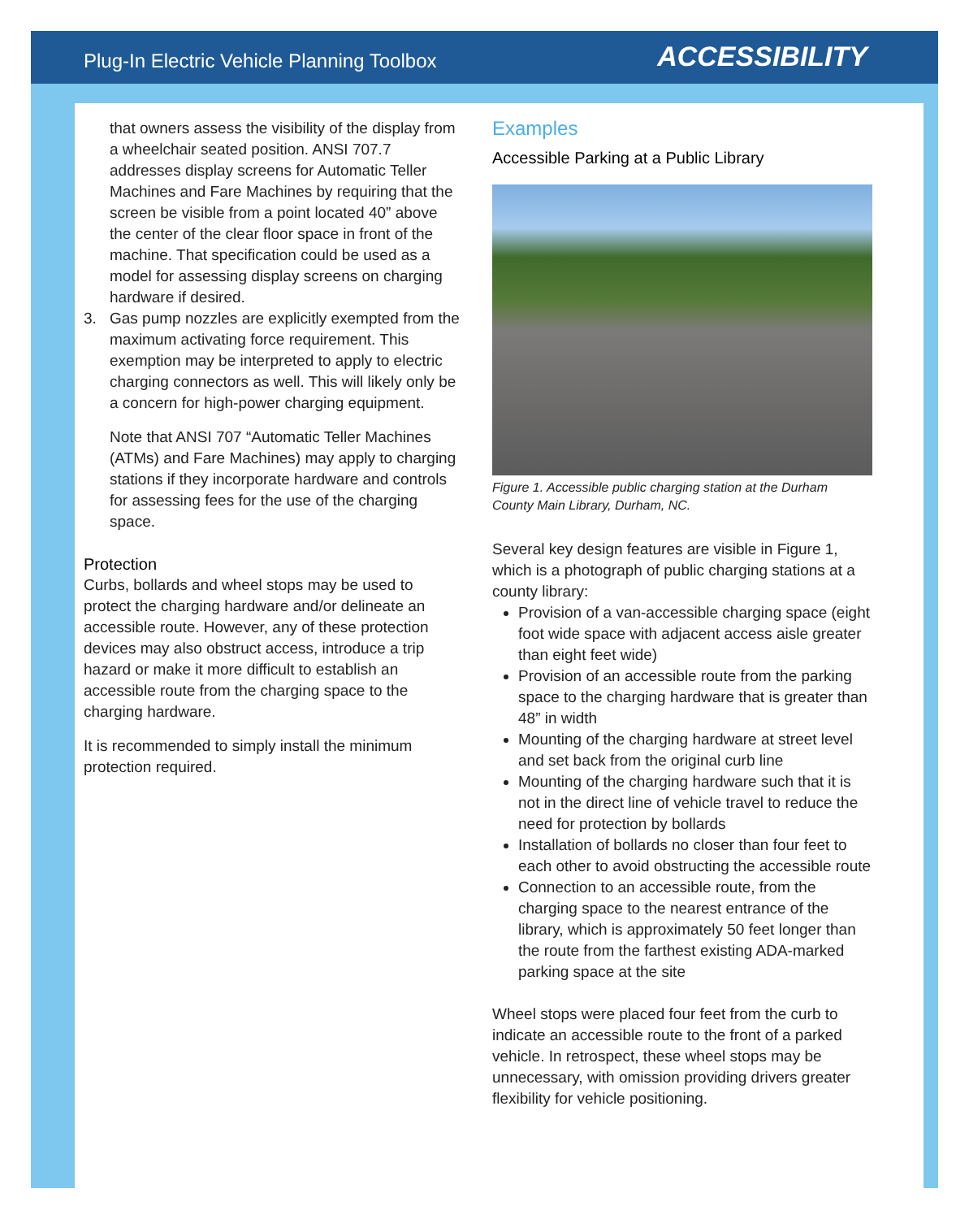Plug-In Electric Vehicle Planning Toolbox ACCESSIBILITY
that owners assess the visibility of the display from a wheelchair seated position. ANSI 707.7 addresses display screens for Automatic Teller Machines and Fare Machines by requiring that the screen be visible from a point located 40” above the center of the clear floor space in front of the machine. That specification could be used as a model for assessing display screens on charging hardware if desired.
3. Gas pump nozzles are explicitly exempted from the maximum activating force requirement. This exemption may be interpreted to apply to electric charging connectors as well. This will likely only be a concern for high-power charging equipment.
Note that ANSI 707 “Automatic Teller Machines (ATMs) and Fare Machines) may apply to charging stations if they incorporate hardware and controls for assessing fees for the use of the charging space.
Protection
Curbs, bollards and wheel stops may be used to protect the charging hardware and/or delineate an accessible route. However, any of these protection devices may also obstruct access, introduce a trip hazard or make it more difficult to establish an accessible route from the charging space to the charging hardware.
It is recommended to simply install the minimum protection required.
Examples
Accessible Parking at a Public Library
Figure 1. Accessible public charging station at the Durham County Main Library, Durham, NC.
Several key design features are visible in Figure 1, which is a photograph of public charging stations at a county library:
Provision of a van-accessible charging space (eight foot wide space with adjacent access aisle greater than eight feet wide)
Provision of an accessible route from the parking space to the charging hardware that is greater than 48” in width
Mounting of the charging hardware at street level and set back from the original curb line
Mounting of the charging hardware such that it is not in the direct line of vehicle travel to reduce the need for protection by bollards
Installation of bollards no closer than four feet to each other to avoid obstructing the accessible route
Connection to an accessible route, from the charging space to the nearest entrance of the library, which is approximately 50 feet longer than the route from the farthest existing ADA-marked parking space at the site
Wheel stops were placed four feet from the curb to indicate an accessible route to the front of a parked vehicle. In retrospect, these wheel stops may be unnecessary, with omission providing drivers greater flexibility for vehicle positioning.